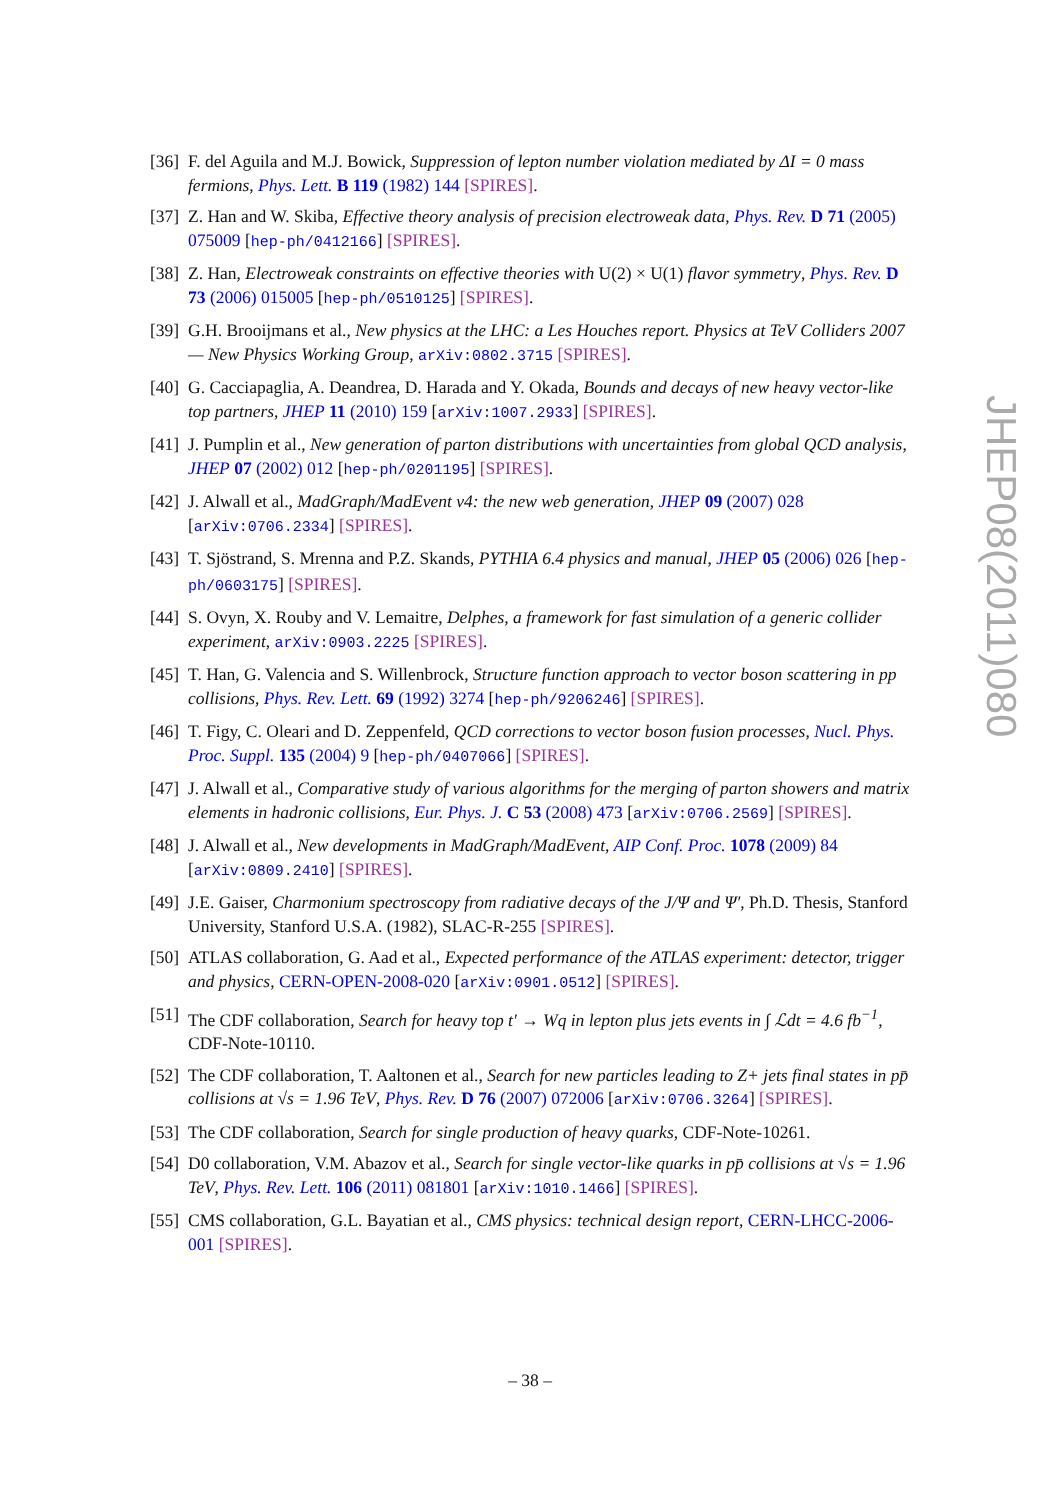[36] F. del Aguila and M.J. Bowick, Suppression of lepton number violation mediated by ΔI = 0 mass fermions, Phys. Lett. B 119 (1982) 144 [SPIRES].
[37] Z. Han and W. Skiba, Effective theory analysis of precision electroweak data, Phys. Rev. D 71 (2005) 075009 [hep-ph/0412166] [SPIRES].
[38] Z. Han, Electroweak constraints on effective theories with U(2) × U(1) flavor symmetry, Phys. Rev. D 73 (2006) 015005 [hep-ph/0510125] [SPIRES].
[39] G.H. Brooijmans et al., New physics at the LHC: a Les Houches report. Physics at TeV Colliders 2007 — New Physics Working Group, arXiv:0802.3715 [SPIRES].
[40] G. Cacciapaglia, A. Deandrea, D. Harada and Y. Okada, Bounds and decays of new heavy vector-like top partners, JHEP 11 (2010) 159 [arXiv:1007.2933] [SPIRES].
[41] J. Pumplin et al., New generation of parton distributions with uncertainties from global QCD analysis, JHEP 07 (2002) 012 [hep-ph/0201195] [SPIRES].
[42] J. Alwall et al., MadGraph/MadEvent v4: the new web generation, JHEP 09 (2007) 028 [arXiv:0706.2334] [SPIRES].
[43] T. Sjöstrand, S. Mrenna and P.Z. Skands, PYTHIA 6.4 physics and manual, JHEP 05 (2006) 026 [hep-ph/0603175] [SPIRES].
[44] S. Ovyn, X. Rouby and V. Lemaitre, Delphes, a framework for fast simulation of a generic collider experiment, arXiv:0903.2225 [SPIRES].
[45] T. Han, G. Valencia and S. Willenbrock, Structure function approach to vector boson scattering in pp collisions, Phys. Rev. Lett. 69 (1992) 3274 [hep-ph/9206246] [SPIRES].
[46] T. Figy, C. Oleari and D. Zeppenfeld, QCD corrections to vector boson fusion processes, Nucl. Phys. Proc. Suppl. 135 (2004) 9 [hep-ph/0407066] [SPIRES].
[47] J. Alwall et al., Comparative study of various algorithms for the merging of parton showers and matrix elements in hadronic collisions, Eur. Phys. J. C 53 (2008) 473 [arXiv:0706.2569] [SPIRES].
[48] J. Alwall et al., New developments in MadGraph/MadEvent, AIP Conf. Proc. 1078 (2009) 84 [arXiv:0809.2410] [SPIRES].
[49] J.E. Gaiser, Charmonium spectroscopy from radiative decays of the J/Ψ and Ψ′, Ph.D. Thesis, Stanford University, Stanford U.S.A. (1982), SLAC-R-255 [SPIRES].
[50] ATLAS collaboration, G. Aad et al., Expected performance of the ATLAS experiment: detector, trigger and physics, CERN-OPEN-2008-020 [arXiv:0901.0512] [SPIRES].
[51] The CDF collaboration, Search for heavy top t′ → Wq in lepton plus jets events in ∫ ℒdt = 4.6 fb<sup>−1</sup>, CDF-Note-10110.
[52] The CDF collaboration, T. Aaltonen et al., Search for new particles leading to Z+ jets final states in pp̄ collisions at √s = 1.96 TeV, Phys. Rev. D 76 (2007) 072006 [arXiv:0706.3264] [SPIRES].
[53] The CDF collaboration, Search for single production of heavy quarks, CDF-Note-10261.
[54] D0 collaboration, V.M. Abazov et al., Search for single vector-like quarks in pp̄ collisions at √s = 1.96 TeV, Phys. Rev. Lett. 106 (2011) 081801 [arXiv:1010.1466] [SPIRES].
[55] CMS collaboration, G.L. Bayatian et al., CMS physics: technical design report, CERN-LHCC-2006-001 [SPIRES].
JHEP08(2011)080
– 38 –